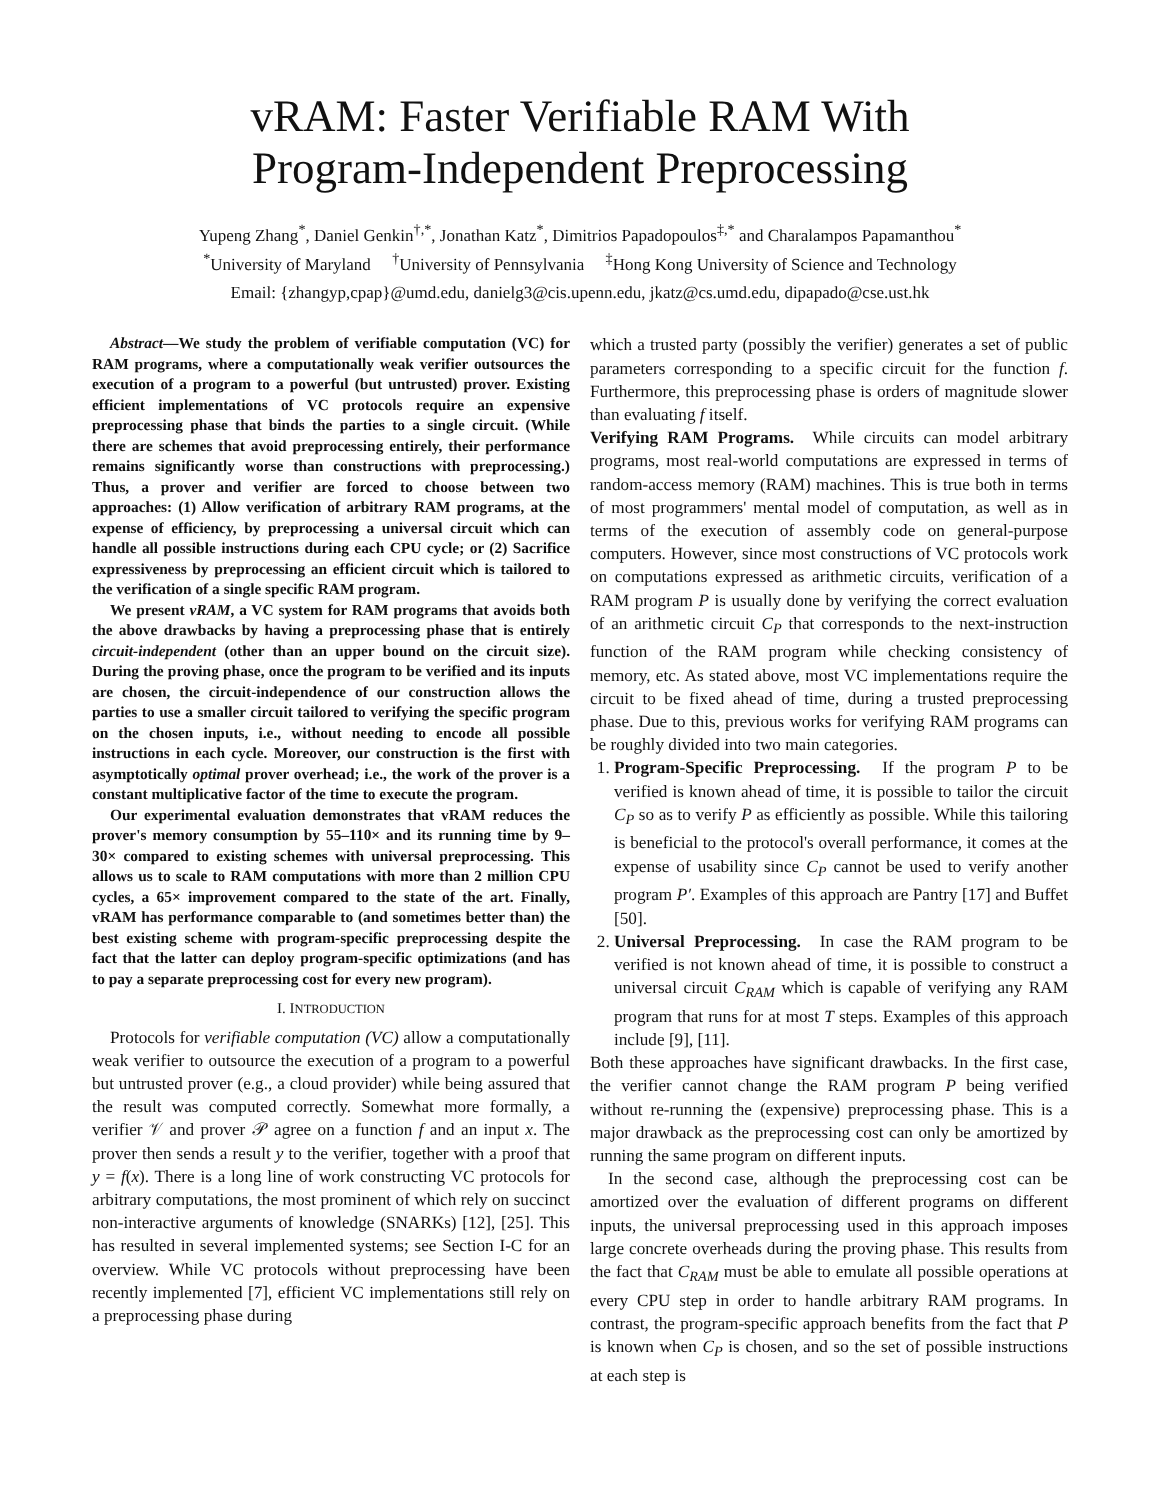vRAM: Faster Verifiable RAM With
Program-Independent Preprocessing
Yupeng Zhang<sup>*</sup>, Daniel Genkin<sup>†,*</sup>, Jonathan Katz<sup>*</sup>, Dimitrios Papadopoulos<sup>‡,*</sup> and Charalampos Papamanthou<sup>*</sup>
<sup>*</sup> University of Maryland <sup>†</sup>University of Pennsylvania <sup>‡</sup>Hong Kong University of Science and Technology
Email: {zhangyp,cpap}@umd.edu, danielg3@cis.upenn.edu, jkatz@cs.umd.edu, dipapado@cse.ust.hk
Abstract—We study the problem of verifiable computation (VC) for RAM programs, where a computationally weak verifier outsources the execution of a program to a powerful (but untrusted) prover. Existing efficient implementations of VC protocols require an expensive preprocessing phase that binds the parties to a single circuit. (While there are schemes that avoid preprocessing entirely, their performance remains significantly worse than constructions with preprocessing.) Thus, a prover and verifier are forced to choose between two approaches: (1) Allow verification of arbitrary RAM programs, at the expense of efficiency, by preprocessing a universal circuit which can handle all possible instructions during each CPU cycle; or (2) Sacrifice expressiveness by preprocessing an efficient circuit which is tailored to the verification of a single specific RAM program.
We present vRAM, a VC system for RAM programs that avoids both the above drawbacks by having a preprocessing phase that is entirely circuit-independent (other than an upper bound on the circuit size). During the proving phase, once the program to be verified and its inputs are chosen, the circuit-independence of our construction allows the parties to use a smaller circuit tailored to verifying the specific program on the chosen inputs, i.e., without needing to encode all possible instructions in each cycle. Moreover, our construction is the first with asymptotically optimal prover overhead; i.e., the work of the prover is a constant multiplicative factor of the time to execute the program.
Our experimental evaluation demonstrates that vRAM reduces the prover's memory consumption by 55–110× and its running time by 9–30× compared to existing schemes with universal preprocessing. This allows us to scale to RAM computations with more than 2 million CPU cycles, a 65× improvement compared to the state of the art. Finally, vRAM has performance comparable to (and sometimes better than) the best existing scheme with program-specific preprocessing despite the fact that the latter can deploy program-specific optimizations (and has to pay a separate preprocessing cost for every new program).
I. INTRODUCTION
Protocols for verifiable computation (VC) allow a computationally weak verifier to outsource the execution of a program to a powerful but untrusted prover (e.g., a cloud provider) while being assured that the result was computed correctly. Somewhat more formally, a verifier 𝒱 and prover 𝒫 agree on a function f and an input x. The prover then sends a result y to the verifier, together with a proof that y = f(x). There is a long line of work constructing VC protocols for arbitrary computations, the most prominent of which rely on succinct non-interactive arguments of knowledge (SNARKs) [12], [25]. This has resulted in several implemented systems; see Section I-C for an overview. While VC protocols without preprocessing have been recently implemented [7], efficient VC implementations still rely on a preprocessing phase during
which a trusted party (possibly the verifier) generates a set of public parameters corresponding to a specific circuit for the function f. Furthermore, this preprocessing phase is orders of magnitude slower than evaluating f itself.
Verifying RAM Programs. While circuits can model arbitrary programs, most real-world computations are expressed in terms of random-access memory (RAM) machines. This is true both in terms of most programmers' mental model of computation, as well as in terms of the execution of assembly code on general-purpose computers. However, since most constructions of VC protocols work on computations expressed as arithmetic circuits, verification of a RAM program P is usually done by verifying the correct evaluation of an arithmetic circuit C<sub>P</sub> that corresponds to the next-instruction function of the RAM program while checking consistency of memory, etc. As stated above, most VC implementations require the circuit to be fixed ahead of time, during a trusted preprocessing phase. Due to this, previous works for verifying RAM programs can be roughly divided into two main categories.
1. Program-Specific Preprocessing. If the program P to be verified is known ahead of time, it is possible to tailor the circuit C<sub>P</sub> so as to verify P as efficiently as possible. While this tailoring is beneficial to the protocol's overall performance, it comes at the expense of usability since C<sub>P</sub> cannot be used to verify another program P′. Examples of this approach are Pantry [17] and Buffet [50].
2. Universal Preprocessing. In case the RAM program to be verified is not known ahead of time, it is possible to construct a universal circuit C<sub>RAM</sub> which is capable of verifying any RAM program that runs for at most T steps. Examples of this approach include [9], [11].
Both these approaches have significant drawbacks. In the first case, the verifier cannot change the RAM program P being verified without re-running the (expensive) preprocessing phase. This is a major drawback as the preprocessing cost can only be amortized by running the same program on different inputs.
In the second case, although the preprocessing cost can be amortized over the evaluation of different programs on different inputs, the universal preprocessing used in this approach imposes large concrete overheads during the proving phase. This results from the fact that C<sub>RAM</sub> must be able to emulate all possible operations at every CPU step in order to handle arbitrary RAM programs. In contrast, the program-specific approach benefits from the fact that P is known when C<sub>P</sub> is chosen, and so the set of possible instructions at each step is